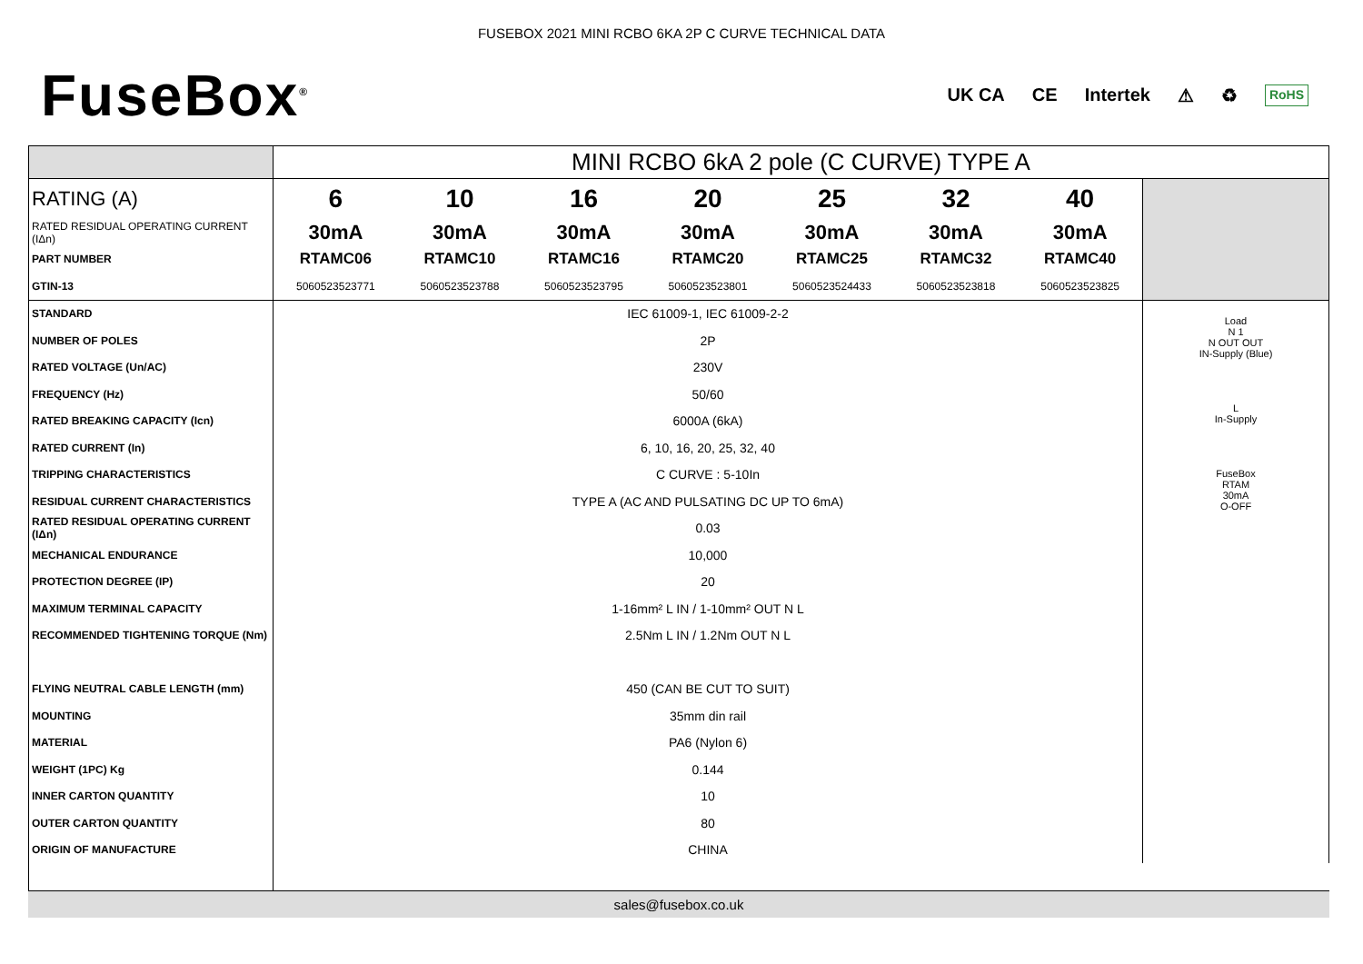FUSEBOX 2021 MINI RCBO 6KA 2P C CURVE TECHNICAL DATA
FuseBox<sup>®</sup>
UK CA CE Intertek ⚠ ♻ RoHS
| | MINI RCBO 6kA 2 pole (C CURVE) TYPE A | | | | | | | |
| RATING (A) | 6 | 10 | 16 | 20 | 25 | 32 | 40 | |
| RATED RESIDUAL OPERATING CURRENT (IΔn) | 30mA | 30mA | 30mA | 30mA | 30mA | 30mA | 30mA | |
| PART NUMBER | RTAMC06 | RTAMC10 | RTAMC16 | RTAMC20 | RTAMC25 | RTAMC32 | RTAMC40 | |
| GTIN-13 | 5060523523771 | 5060523523788 | 5060523523795 | 5060523523801 | 5060523524433 | 5060523523818 | 5060523523825 | |
| STANDARD | IEC 61009-1, IEC 61009-2-2 | | | | | | | Load N 1 N OUT OUT IN-Supply (Blue) L In-Supply FuseBox RTAM 30mA O-OFF |
| NUMBER OF POLES | 2P | | | | | | | |
| RATED VOLTAGE (Un/AC) | 230V | | | | | | | |
| FREQUENCY (Hz) | 50/60 | | | | | | | |
| RATED BREAKING CAPACITY (Icn) | 6000A (6kA) | | | | | | | |
| RATED CURRENT (In) | 6, 10, 16, 20, 25, 32, 40 | | | | | | | |
| TRIPPING CHARACTERISTICS | C CURVE : 5-10In | | | | | | | |
| RESIDUAL CURRENT CHARACTERISTICS | TYPE A (AC AND PULSATING DC UP TO 6mA) | | | | | | | |
| RATED RESIDUAL OPERATING CURRENT (IΔn) | 0.03 | | | | | | | |
| MECHANICAL ENDURANCE | 10,000 | | | | | | | |
| PROTECTION DEGREE (IP) | 20 | | | | | | | |
| MAXIMUM TERMINAL CAPACITY | 1-16mm² L IN / 1-10mm² OUT N L | | | | | | | |
| RECOMMENDED TIGHTENING TORQUE (Nm) | 2.5Nm L IN / 1.2Nm OUT N L | | | | | | | |
| FLYING NEUTRAL CABLE LENGTH (mm) | 450 (CAN BE CUT TO SUIT) | | | | | | | |
| MOUNTING | 35mm din rail | | | | | | | |
| MATERIAL | PA6 (Nylon 6) | | | | | | | |
| WEIGHT (1PC) Kg | 0.144 | | | | | | | |
| INNER CARTON QUANTITY | 10 | | | | | | | |
| OUTER CARTON QUANTITY | 80 | | | | | | | |
| ORIGIN OF MANUFACTURE | CHINA | | | | | | | |
sales@fusebox.co.uk